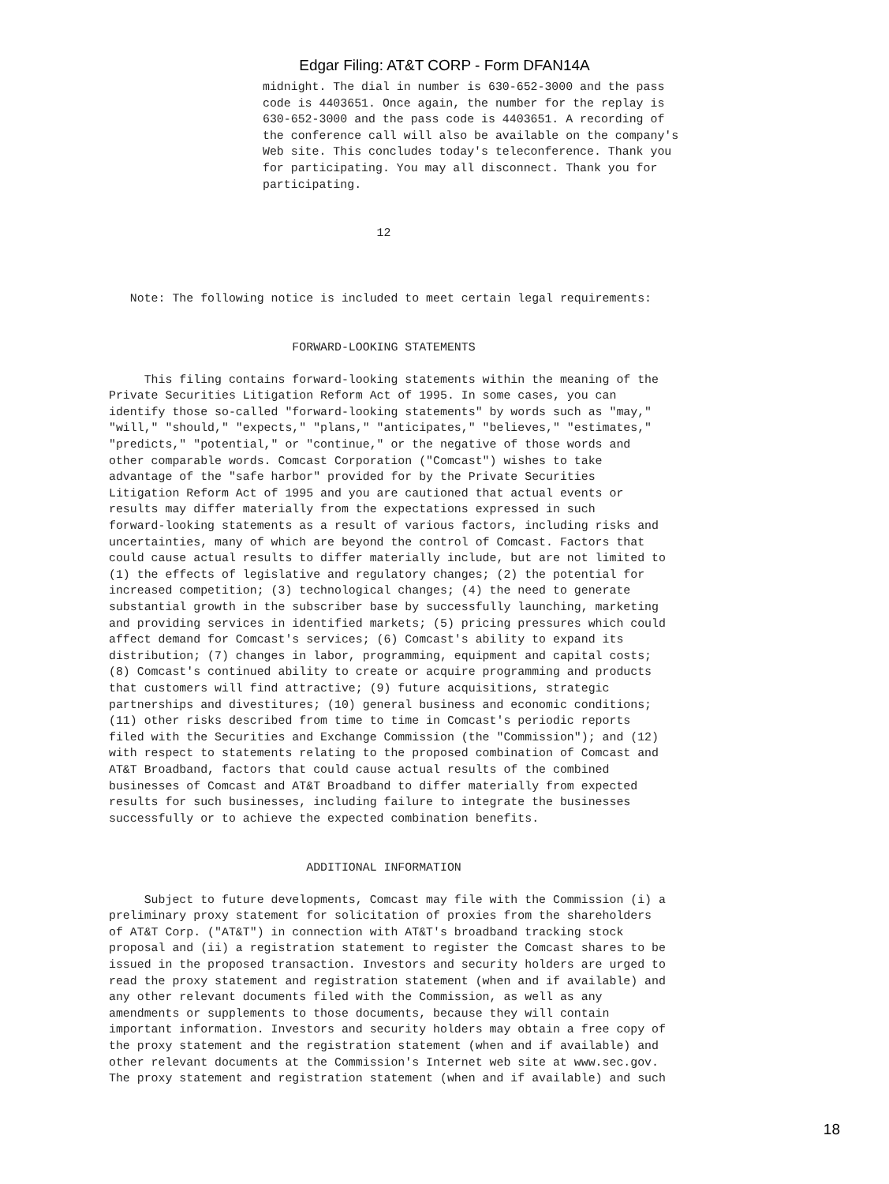Edgar Filing: AT&T CORP - Form DFAN14A
midnight. The dial in number is 630-652-3000 and the pass
code is 4403651. Once again, the number for the replay is
630-652-3000 and the pass code is 4403651. A recording of
the conference call will also be available on the company's
Web site. This concludes today's teleconference. Thank you
for participating. You may all disconnect. Thank you for
participating.
                                      12



   Note: The following notice is included to meet certain legal requirements:


                          FORWARD-LOOKING STATEMENTS

     This filing contains forward-looking statements within the meaning of the
Private Securities Litigation Reform Act of 1995. In some cases, you can
identify those so-called "forward-looking statements" by words such as "may,"
"will," "should," "expects," "plans," "anticipates," "believes," "estimates,"
"predicts," "potential," or "continue," or the negative of those words and
other comparable words. Comcast Corporation ("Comcast") wishes to take
advantage of the "safe harbor" provided for by the Private Securities
Litigation Reform Act of 1995 and you are cautioned that actual events or
results may differ materially from the expectations expressed in such
forward-looking statements as a result of various factors, including risks and
uncertainties, many of which are beyond the control of Comcast. Factors that
could cause actual results to differ materially include, but are not limited to
(1) the effects of legislative and regulatory changes; (2) the potential for
increased competition; (3) technological changes; (4) the need to generate
substantial growth in the subscriber base by successfully launching, marketing
and providing services in identified markets; (5) pricing pressures which could
affect demand for Comcast's services; (6) Comcast's ability to expand its
distribution; (7) changes in labor, programming, equipment and capital costs;
(8) Comcast's continued ability to create or acquire programming and products
that customers will find attractive; (9) future acquisitions, strategic
partnerships and divestitures; (10) general business and economic conditions;
(11) other risks described from time to time in Comcast's periodic reports
filed with the Securities and Exchange Commission (the "Commission"); and (12)
with respect to statements relating to the proposed combination of Comcast and
AT&T Broadband, factors that could cause actual results of the combined
businesses of Comcast and AT&T Broadband to differ materially from expected
results for such businesses, including failure to integrate the businesses
successfully or to achieve the expected combination benefits.


                            ADDITIONAL INFORMATION

     Subject to future developments, Comcast may file with the Commission (i) a
preliminary proxy statement for solicitation of proxies from the shareholders
of AT&T Corp. ("AT&T") in connection with AT&T's broadband tracking stock
proposal and (ii) a registration statement to register the Comcast shares to be
issued in the proposed transaction. Investors and security holders are urged to
read the proxy statement and registration statement (when and if available) and
any other relevant documents filed with the Commission, as well as any
amendments or supplements to those documents, because they will contain
important information. Investors and security holders may obtain a free copy of
the proxy statement and the registration statement (when and if available) and
other relevant documents at the Commission's Internet web site at www.sec.gov.
The proxy statement and registration statement (when and if available) and such
18